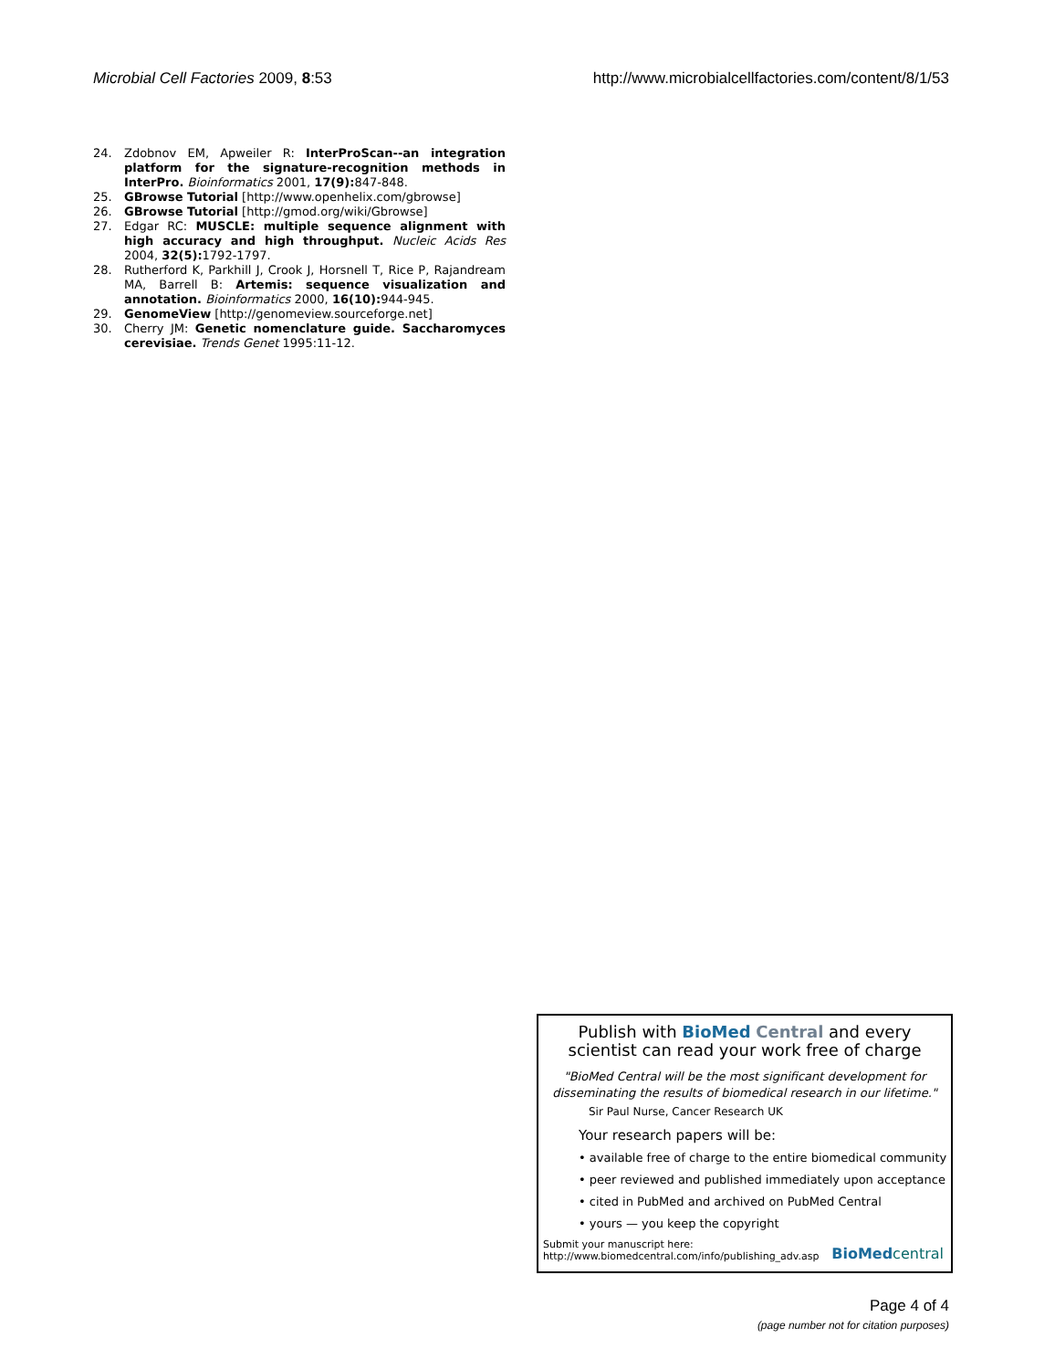Microbial Cell Factories 2009, 8:53 http://www.microbialcellfactories.com/content/8/1/53
24. Zdobnov EM, Apweiler R: InterProScan--an integration platform for the signature-recognition methods in InterPro. Bioinformatics 2001, 17(9): 847-848.
25. GBrowse Tutorial [http://www.openhelix.com/gbrowse]
26. GBrowse Tutorial [http://gmod.org/wiki/Gbrowse]
27. Edgar RC: MUSCLE: multiple sequence alignment with high accuracy and high throughput. Nucleic Acids Res 2004, 32(5): 1792-1797.
28. Rutherford K, Parkhill J, Crook J, Horsnell T, Rice P, Rajandream MA, Barrell B: Artemis: sequence visualization and annotation. Bioinformatics 2000, 16(10): 944-945.
29. GenomeView [http://genomeview.sourceforge.net]
30. Cherry JM: Genetic nomenclature guide. Saccharomyces cerevisiae. Trends Genet 1995:11-12.
Publish with BioMed Central and every
scientist can read your work free of charge
"BioMed Central will be the most significant development for disseminating the results of biomedical research in our lifetime."
Sir Paul Nurse, Cancer Research UK
Your research papers will be:
• available free of charge to the entire biomedical community
• peer reviewed and published immediately upon acceptance
• cited in PubMed and archived on PubMed Central
• yours — you keep the copyright
Submit your manuscript here:
http://www.biomedcentral.com/info/publishing_adv.asp
BioMed central
Page 4 of 4
(page number not for citation purposes)